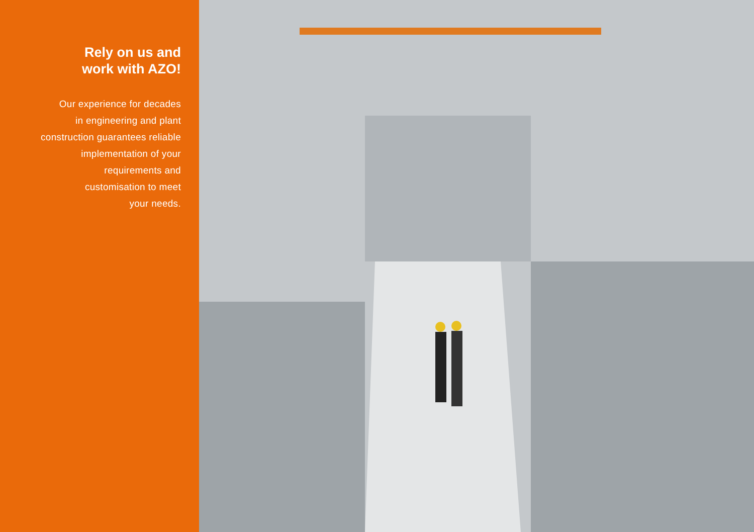Rely on us and
work with AZO!
Our experience for decades
in engineering and plant
construction guarantees reliable
implementation of your
requirements and
customisation to meet
your needs.